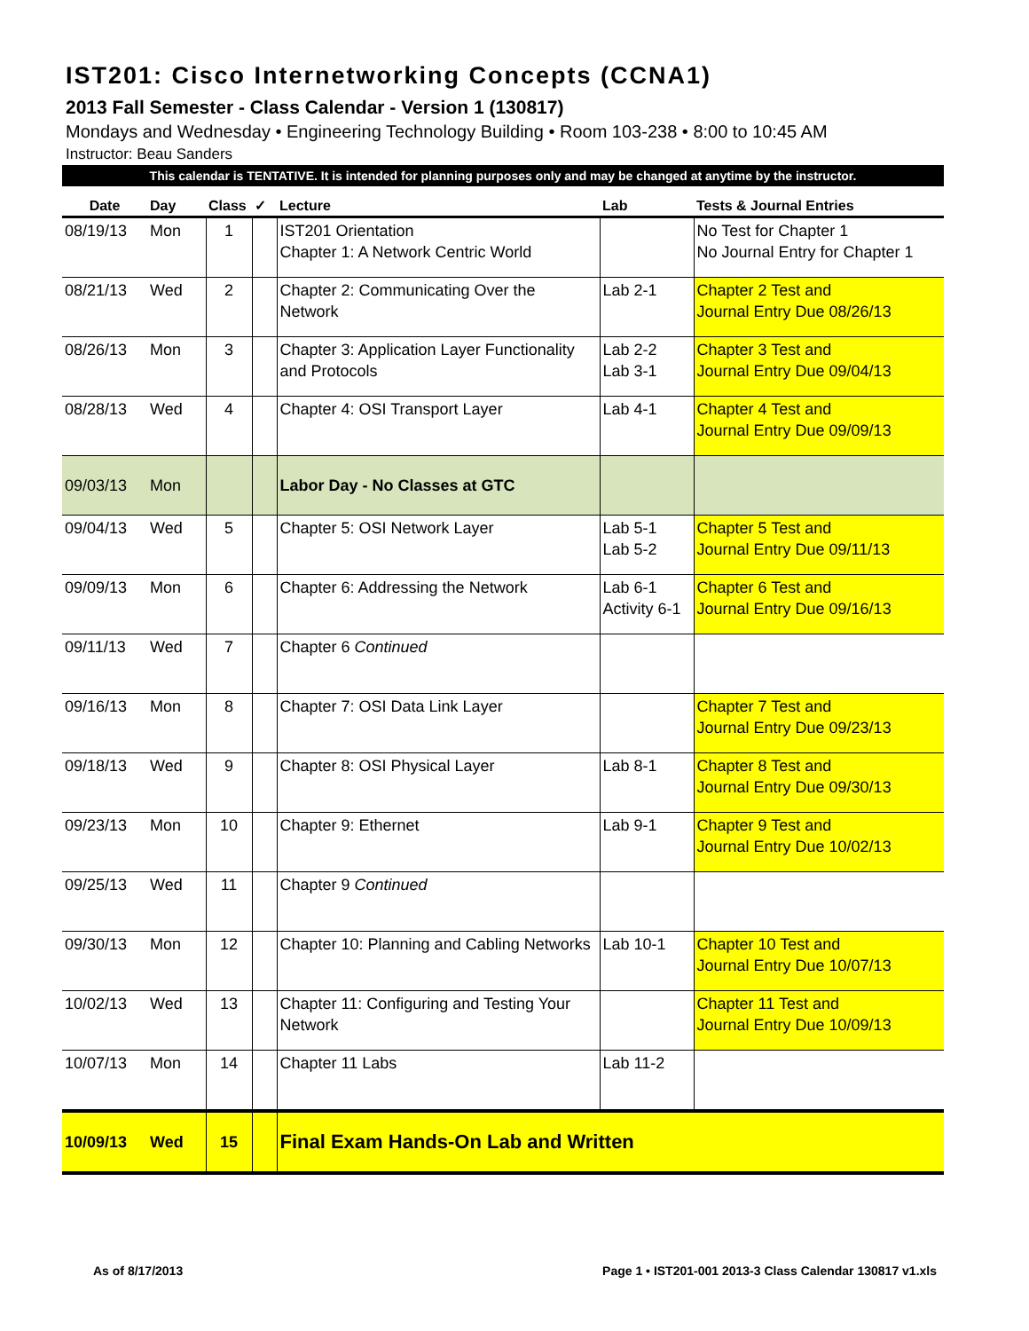IST201: Cisco Internetworking Concepts (CCNA1)
2013 Fall Semester - Class Calendar - Version 1 (130817)
Mondays and Wednesday • Engineering Technology Building • Room 103-238 • 8:00 to 10:45 AM
Instructor: Beau Sanders
This calendar is TENTATIVE. It is intended for planning purposes only and may be changed at anytime by the instructor.
| Date | Day | Class | ✓ | Lecture | Lab | Tests & Journal Entries |
| --- | --- | --- | --- | --- | --- | --- |
| 08/19/13 | Mon | 1 | | IST201 Orientation Chapter 1: A Network Centric World | | No Test for Chapter 1 No Journal Entry for Chapter 1 |
| 08/21/13 | Wed | 2 | | Chapter 2: Communicating Over the Network | Lab 2-1 | Chapter 2 Test and Journal Entry Due 08/26/13 |
| 08/26/13 | Mon | 3 | | Chapter 3: Application Layer Functionality and Protocols | Lab 2-2 Lab 3-1 | Chapter 3 Test and Journal Entry Due 09/04/13 |
| 08/28/13 | Wed | 4 | | Chapter 4: OSI Transport Layer | Lab 4-1 | Chapter 4 Test and Journal Entry Due 09/09/13 |
| 09/03/13 | Mon | | | Labor Day - No Classes at GTC | | |
| 09/04/13 | Wed | 5 | | Chapter 5: OSI Network Layer | Lab 5-1 Lab 5-2 | Chapter 5 Test and Journal Entry Due 09/11/13 |
| 09/09/13 | Mon | 6 | | Chapter 6: Addressing the Network | Lab 6-1 Activity 6-1 | Chapter 6 Test and Journal Entry Due 09/16/13 |
| 09/11/13 | Wed | 7 | | Chapter 6 Continued | | |
| 09/16/13 | Mon | 8 | | Chapter 7: OSI Data Link Layer | | Chapter 7 Test and Journal Entry Due 09/23/13 |
| 09/18/13 | Wed | 9 | | Chapter 8: OSI Physical Layer | Lab 8-1 | Chapter 8 Test and Journal Entry Due 09/30/13 |
| 09/23/13 | Mon | 10 | | Chapter 9: Ethernet | Lab 9-1 | Chapter 9 Test and Journal Entry Due 10/02/13 |
| 09/25/13 | Wed | 11 | | Chapter 9 Continued | | |
| 09/30/13 | Mon | 12 | | Chapter 10: Planning and Cabling Networks | Lab 10-1 | Chapter 10 Test and Journal Entry Due 10/07/13 |
| 10/02/13 | Wed | 13 | | Chapter 11: Configuring and Testing Your Network | | Chapter 11 Test and Journal Entry Due 10/09/13 |
| 10/07/13 | Mon | 14 | | Chapter 11 Labs | Lab 11-2 | |
| 10/09/13 | Wed | 15 | | Final Exam Hands-On Lab and Written | | |
As of 8/17/2013 Page 1 • IST201-001 2013-3 Class Calendar 130817 v1.xls